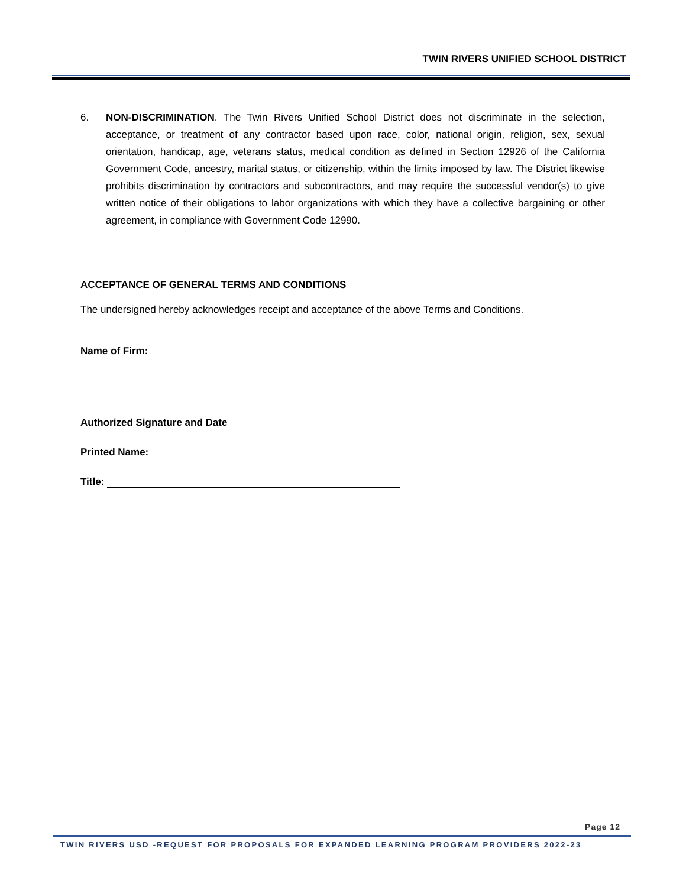TWIN RIVERS UNIFIED SCHOOL DISTRICT
6. NON-DISCRIMINATION. The Twin Rivers Unified School District does not discriminate in the selection, acceptance, or treatment of any contractor based upon race, color, national origin, religion, sex, sexual orientation, handicap, age, veterans status, medical condition as defined in Section 12926 of the California Government Code, ancestry, marital status, or citizenship, within the limits imposed by law. The District likewise prohibits discrimination by contractors and subcontractors, and may require the successful vendor(s) to give written notice of their obligations to labor organizations with which they have a collective bargaining or other agreement, in compliance with Government Code 12990.
ACCEPTANCE OF GENERAL TERMS AND CONDITIONS
The undersigned hereby acknowledges receipt and acceptance of the above Terms and Conditions.
Name of Firm:
Authorized Signature and Date
Printed Name:
Title:
Page 12
TWIN RIVERS USD -REQUEST FOR PROPOSALS FOR EXPANDED LEARNING PROGRAM PROVIDERS 2022-23